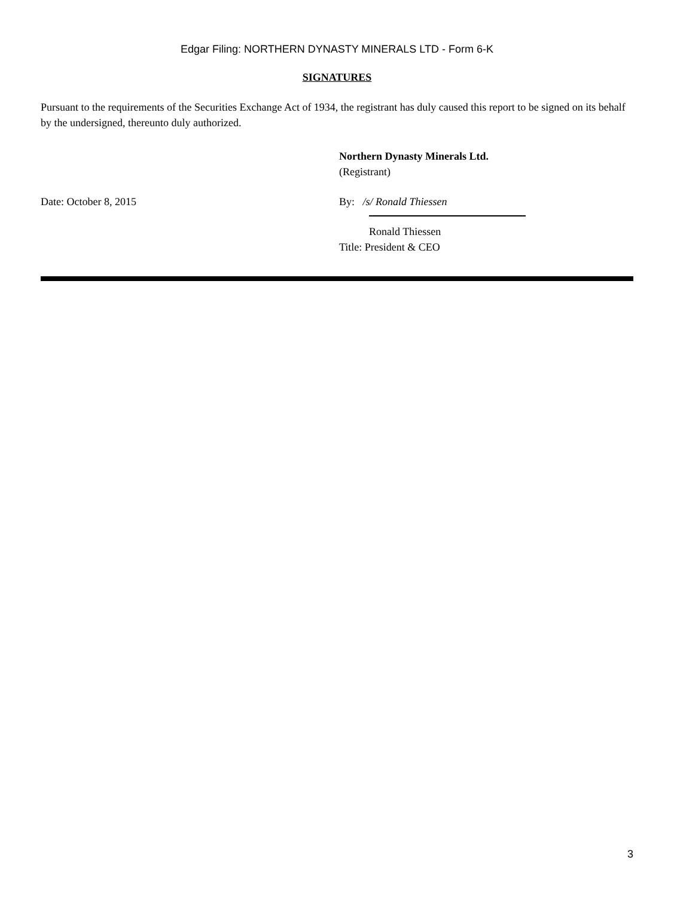Edgar Filing: NORTHERN DYNASTY MINERALS LTD - Form 6-K
SIGNATURES
Pursuant to the requirements of the Securities Exchange Act of 1934, the registrant has duly caused this report to be signed on its behalf by the undersigned, thereunto duly authorized.
Northern Dynasty Minerals Ltd.
(Registrant)
Date: October 8, 2015 By: /s/ Ronald Thiessen
Ronald Thiessen
Title: President & CEO
3